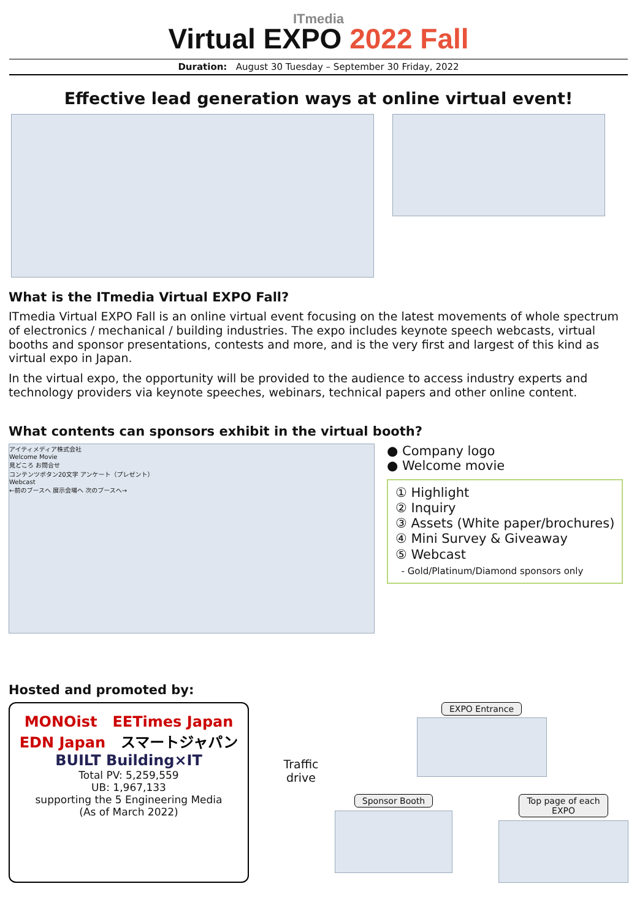ITmedia
Virtual EXPO 2022 Fall
Duration: August 30 Tuesday – September 30 Friday, 2022
Effective lead generation ways at online virtual event!
What is the ITmedia Virtual EXPO Fall?
ITmedia Virtual EXPO Fall is an online virtual event focusing on the latest movements of whole spectrum of electronics / mechanical / building industries. The expo includes keynote speech webcasts, virtual booths and sponsor presentations, contests and more, and is the very first and largest of this kind as virtual expo in Japan.
In the virtual expo, the opportunity will be provided to the audience to access industry experts and technology providers via keynote speeches, webinars, technical papers and other online content.
What contents can sponsors exhibit in the virtual booth?
アイティメディア株式会社
Welcome Movie
見どころ お問合せ
コンテンツボタン20文字 アンケート（プレゼント）
Webcast
←前のブースへ 展示会場へ 次のブースへ→
● Company logo
● Welcome movie
① Highlight
② Inquiry
③ Assets (White paper/brochures)
④ Mini Survey & Giveaway
⑤ Webcast
- Gold/Platinum/Diamond sponsors only
Hosted and promoted by:
MONOist EETimes Japan
EDN Japan スマートジャパン
BUILT Building×IT
Total PV: 5,259,559
UB: 1,967,133
supporting the 5 Engineering Media
(As of March 2022)
Traffic
drive
EXPO Entrance
Sponsor Booth Top page of each
EXPO